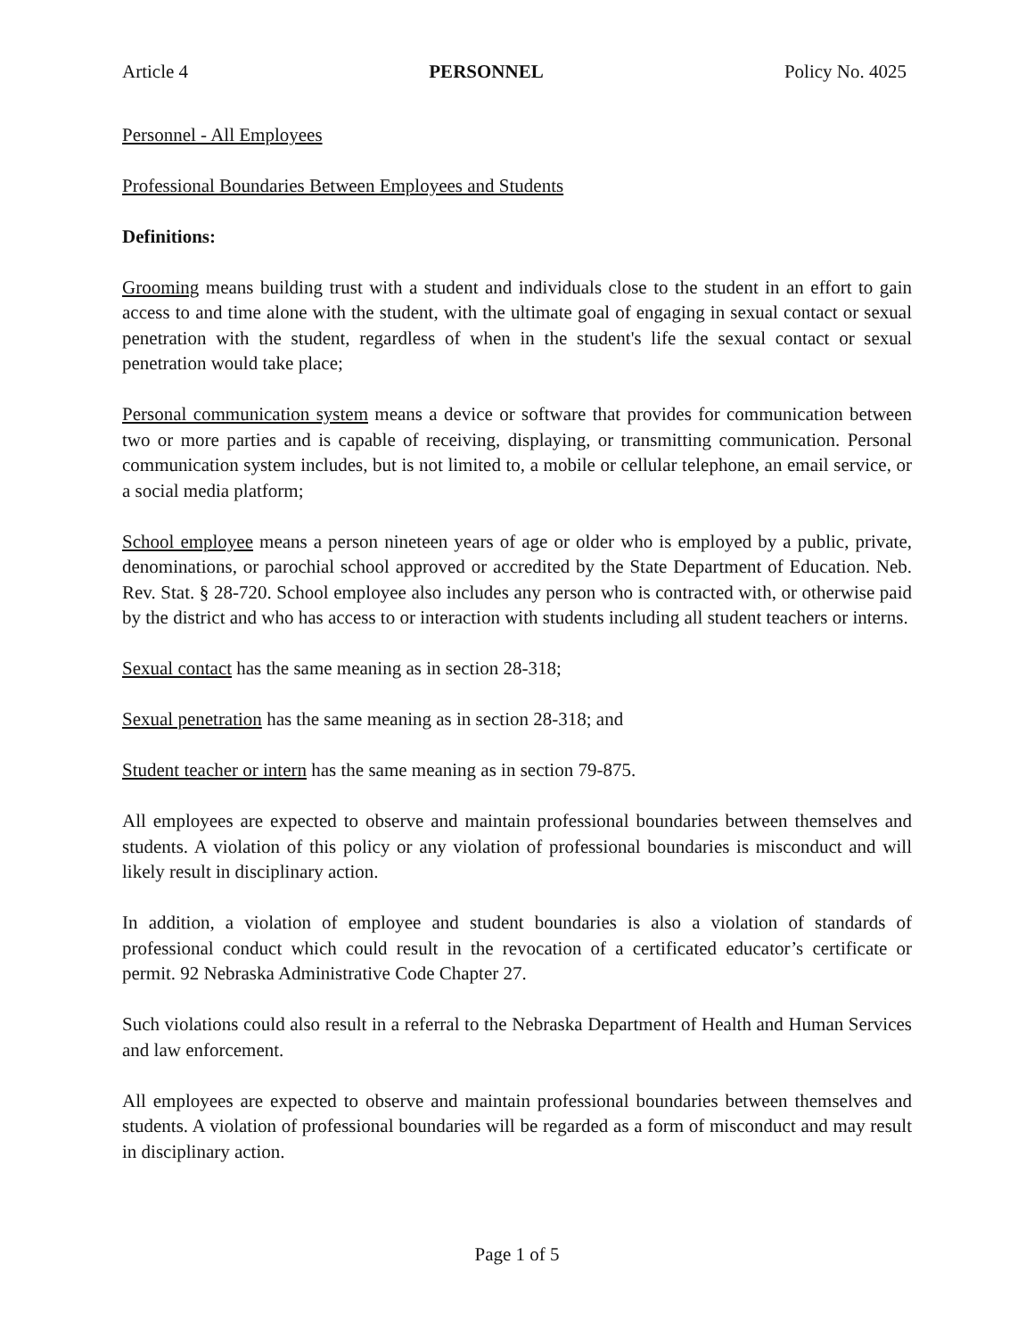Article 4 PERSONNEL Policy No. 4025
Personnel - All Employees
Professional Boundaries Between Employees and Students
Definitions:
Grooming means building trust with a student and individuals close to the student in an effort to gain access to and time alone with the student, with the ultimate goal of engaging in sexual contact or sexual penetration with the student, regardless of when in the student's life the sexual contact or sexual penetration would take place;
Personal communication system means a device or software that provides for communication between two or more parties and is capable of receiving, displaying, or transmitting communication. Personal communication system includes, but is not limited to, a mobile or cellular telephone, an email service, or a social media platform;
School employee means a person nineteen years of age or older who is employed by a public, private, denominations, or parochial school approved or accredited by the State Department of Education. Neb. Rev. Stat. § 28-720. School employee also includes any person who is contracted with, or otherwise paid by the district and who has access to or interaction with students including all student teachers or interns.
Sexual contact has the same meaning as in section 28-318;
Sexual penetration has the same meaning as in section 28-318; and
Student teacher or intern has the same meaning as in section 79-875.
All employees are expected to observe and maintain professional boundaries between themselves and students. A violation of this policy or any violation of professional boundaries is misconduct and will likely result in disciplinary action.
In addition, a violation of employee and student boundaries is also a violation of standards of professional conduct which could result in the revocation of a certificated educator’s certificate or permit. 92 Nebraska Administrative Code Chapter 27.
Such violations could also result in a referral to the Nebraska Department of Health and Human Services and law enforcement.
All employees are expected to observe and maintain professional boundaries between themselves and students. A violation of professional boundaries will be regarded as a form of misconduct and may result in disciplinary action.
Page 1 of 5